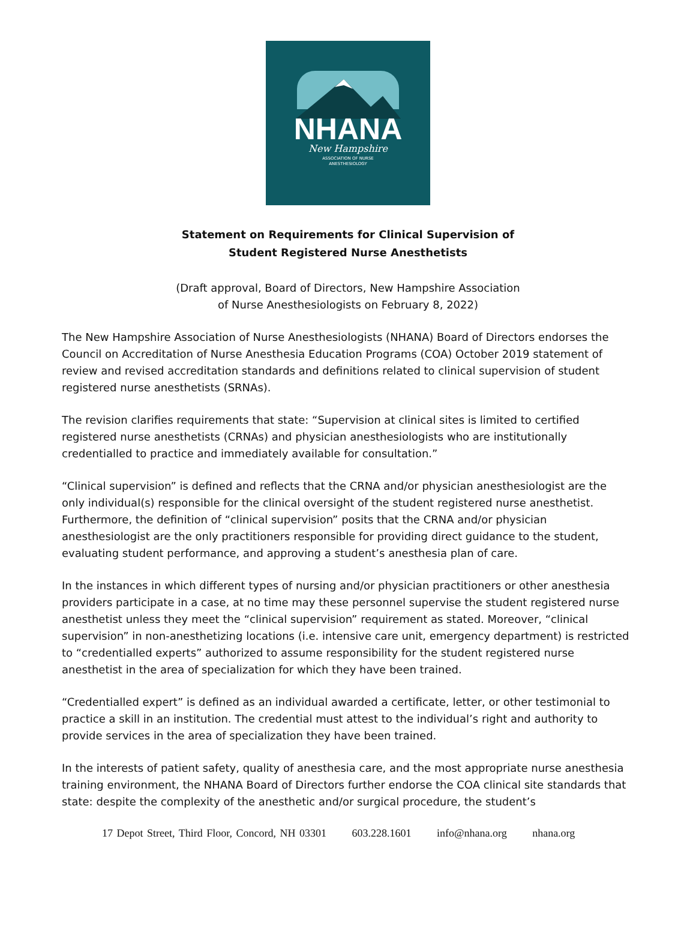NHANA
New Hampshire
ASSOCIATION OF NURSE
ANESTHESIOLOGY
Statement on Requirements for Clinical Supervision of
Student Registered Nurse Anesthetists
(Draft approval, Board of Directors, New Hampshire Association
of Nurse Anesthesiologists on February 8, 2022)
The New Hampshire Association of Nurse Anesthesiologists (NHANA) Board of Directors endorses the Council on Accreditation of Nurse Anesthesia Education Programs (COA) October 2019 statement of review and revised accreditation standards and definitions related to clinical supervision of student registered nurse anesthetists (SRNAs).
The revision clarifies requirements that state: “Supervision at clinical sites is limited to certified registered nurse anesthetists (CRNAs) and physician anesthesiologists who are institutionally credentialled to practice and immediately available for consultation.”
“Clinical supervision” is defined and reflects that the CRNA and/or physician anesthesiologist are the only individual(s) responsible for the clinical oversight of the student registered nurse anesthetist. Furthermore, the definition of “clinical supervision” posits that the CRNA and/or physician anesthesiologist are the only practitioners responsible for providing direct guidance to the student, evaluating student performance, and approving a student’s anesthesia plan of care.
In the instances in which different types of nursing and/or physician practitioners or other anesthesia providers participate in a case, at no time may these personnel supervise the student registered nurse anesthetist unless they meet the “clinical supervision” requirement as stated. Moreover, “clinical supervision” in non-anesthetizing locations (i.e. intensive care unit, emergency department) is restricted to “credentialled experts” authorized to assume responsibility for the student registered nurse anesthetist in the area of specialization for which they have been trained.
“Credentialled expert” is defined as an individual awarded a certificate, letter, or other testimonial to practice a skill in an institution. The credential must attest to the individual’s right and authority to provide services in the area of specialization they have been trained.
In the interests of patient safety, quality of anesthesia care, and the most appropriate nurse anesthesia training environment, the NHANA Board of Directors further endorse the COA clinical site standards that state: despite the complexity of the anesthetic and/or surgical procedure, the student’s
17 Depot Street, Third Floor, Concord, NH 03301 603.228.1601 info@nhana.org nhana.org